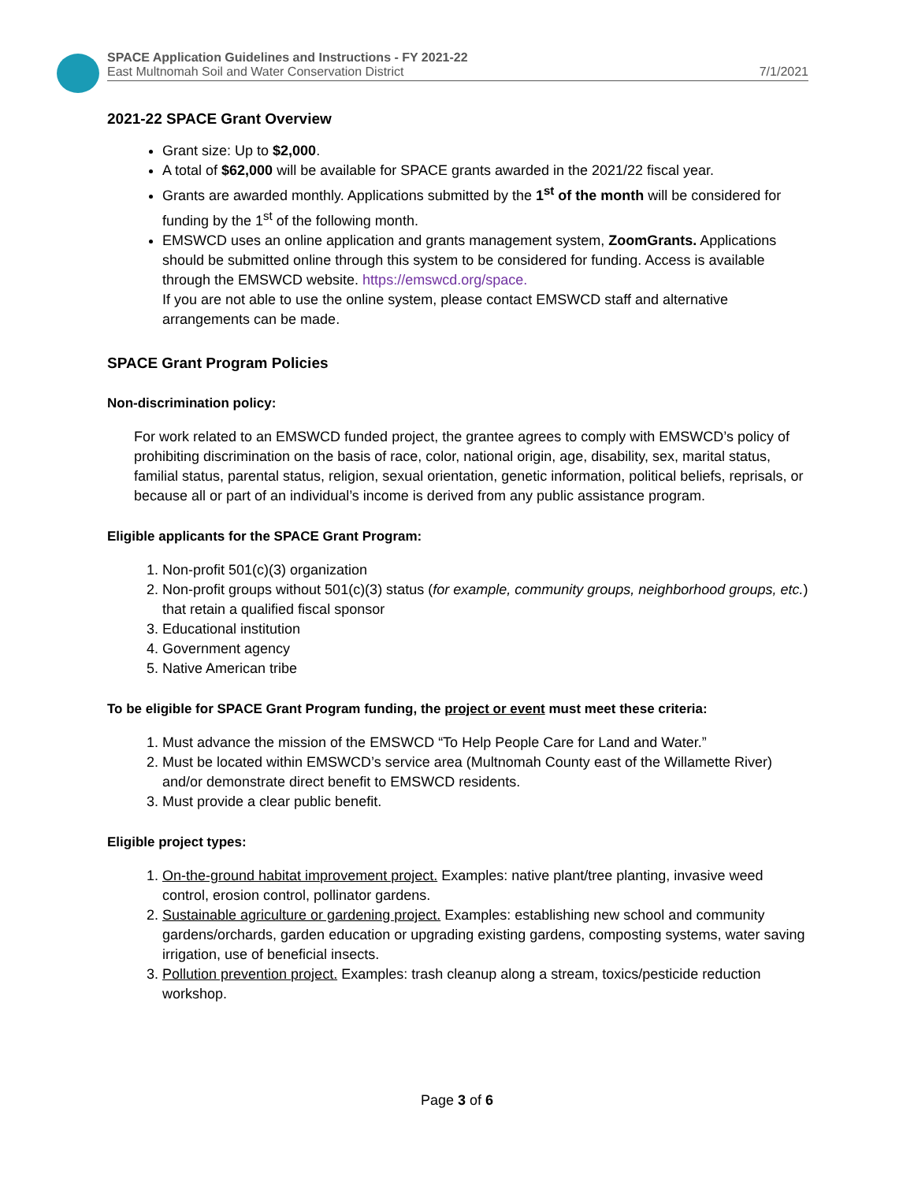SPACE Application Guidelines and Instructions - FY 2021-22
East Multnomah Soil and Water Conservation District
7/1/2021
2021-22 SPACE Grant Overview
Grant size: Up to $2,000.
A total of $62,000 will be available for SPACE grants awarded in the 2021/22 fiscal year.
Grants are awarded monthly. Applications submitted by the 1<sup>st</sup> of the month will be considered for funding by the 1<sup>st</sup> of the following month.
EMSWCD uses an online application and grants management system, ZoomGrants. Applications should be submitted online through this system to be considered for funding. Access is available through the EMSWCD website. https://emswcd.org/space.
If you are not able to use the online system, please contact EMSWCD staff and alternative arrangements can be made.
SPACE Grant Program Policies
Non-discrimination policy:
For work related to an EMSWCD funded project, the grantee agrees to comply with EMSWCD’s policy of prohibiting discrimination on the basis of race, color, national origin, age, disability, sex, marital status, familial status, parental status, religion, sexual orientation, genetic information, political beliefs, reprisals, or because all or part of an individual’s income is derived from any public assistance program.
Eligible applicants for the SPACE Grant Program:
1. Non-profit 501(c)(3) organization
2. Non-profit groups without 501(c)(3) status (for example, community groups, neighborhood groups, etc.) that retain a qualified fiscal sponsor
3. Educational institution
4. Government agency
5. Native American tribe
To be eligible for SPACE Grant Program funding, the project or event must meet these criteria:
1. Must advance the mission of the EMSWCD “To Help People Care for Land and Water.”
2. Must be located within EMSWCD’s service area (Multnomah County east of the Willamette River) and/or demonstrate direct benefit to EMSWCD residents.
3. Must provide a clear public benefit.
Eligible project types:
1. On-the-ground habitat improvement project. Examples: native plant/tree planting, invasive weed control, erosion control, pollinator gardens.
2. Sustainable agriculture or gardening project. Examples: establishing new school and community gardens/orchards, garden education or upgrading existing gardens, composting systems, water saving irrigation, use of beneficial insects.
3. Pollution prevention project. Examples: trash cleanup along a stream, toxics/pesticide reduction workshop.
Page 3 of 6